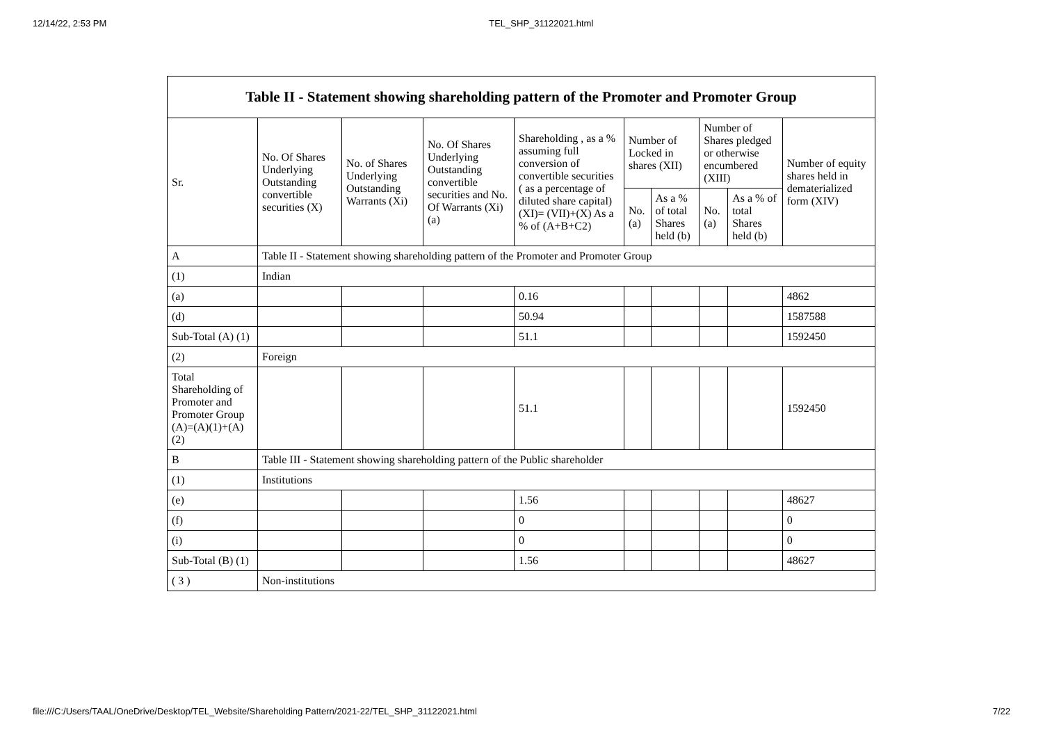12/14/22, 2:53 PM TEL_SHP_31122021.html
| Table II - Statement showing shareholding pattern of the Promoter and Promoter Group | | | | | | | | | |
| --- | --- | --- | --- | --- | --- | --- | --- | --- | --- |
| Sr. | No. Of Shares Underlying Outstanding convertible securities (X) | No. of Shares Underlying Outstanding Warrants (Xi) | No. Of Shares Underlying Outstanding convertible securities and No. Of Warrants (Xi) (a) | Shareholding , as a % assuming full conversion of convertible securities ( as a percentage of diluted share capital) (XI)= (VII)+(X) As a % of (A+B+C2) | Number of Locked in shares (XII) | | Number of Shares pledged or otherwise encumbered (XIII) | | Number of equity shares held in dematerialized form (XIV) |
| | | | | | No. (a) | As a % of total Shares held (b) | No. (a) | As a % of total Shares held (b) | |
| A | Table II - Statement showing shareholding pattern of the Promoter and Promoter Group | | | | | | | | |
| (1) | Indian | | | | | | | | |
| (a) | | | | 0.16 | | | | | 4862 |
| (d) | | | | 50.94 | | | | | 1587588 |
| Sub-Total (A) (1) | | | | 51.1 | | | | | 1592450 |
| (2) | Foreign | | | | | | | | |
| Total Shareholding of Promoter and Promoter Group (A)=(A)(1)+(A)(2) | | | | 51.1 | | | | | 1592450 |
| B | Table III - Statement showing shareholding pattern of the Public shareholder | | | | | | | | |
| (1) | Institutions | | | | | | | | |
| (e) | | | | 1.56 | | | | | 48627 |
| (f) | | | | 0 | | | | | 0 |
| (i) | | | | 0 | | | | | 0 |
| Sub-Total (B) (1) | | | | 1.56 | | | | | 48627 |
| ( 3 ) | Non-institutions | | | | | | | | |
file:///C:/Users/TAAL/OneDrive/Desktop/TEL_Website/Shareholding Pattern/2021-22/TEL_SHP_31122021.html 7/22